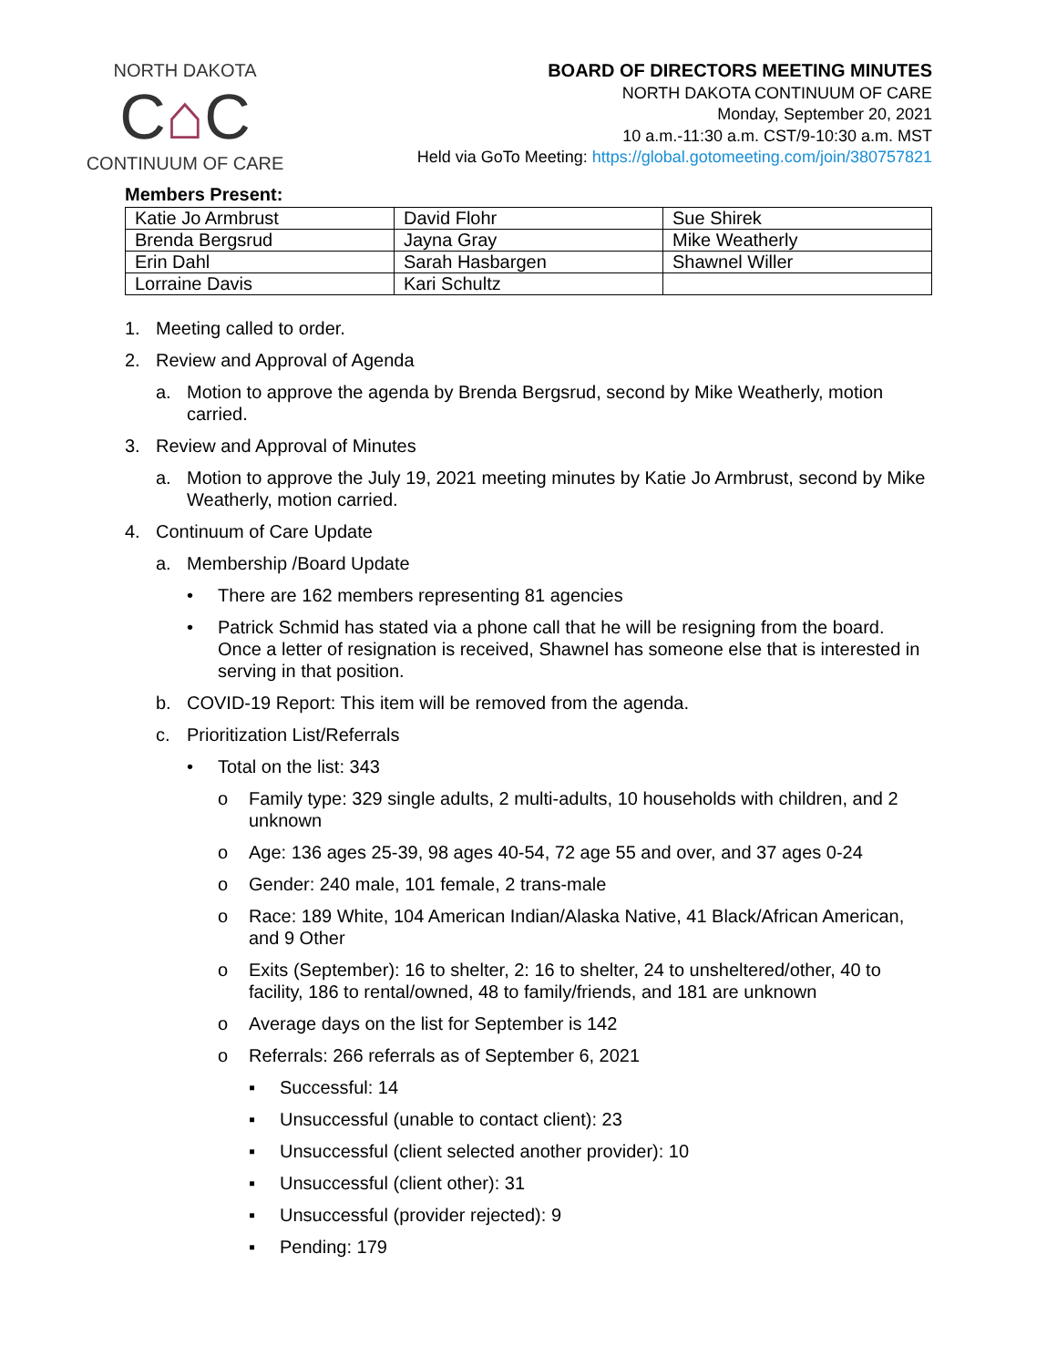NORTH DAKOTA
C⌂C
CONTINUUM OF CARE
BOARD OF DIRECTORS MEETING MINUTES
NORTH DAKOTA CONTINUUM OF CARE
Monday, September 20, 2021
10 a.m.-11:30 a.m. CST/9-10:30 a.m. MST
Held via GoTo Meeting: https://global.gotomeeting.com/join/380757821
Members Present:
| Katie Jo Armbrust | David Flohr | Sue Shirek |
| Brenda Bergsrud | Jayna Gray | Mike Weatherly |
| Erin Dahl | Sarah Hasbargen | Shawnel Willer |
| Lorraine Davis | Kari Schultz | |
1. Meeting called to order.
2. Review and Approval of Agenda
a. Motion to approve the agenda by Brenda Bergsrud, second by Mike Weatherly, motion carried.
3. Review and Approval of Minutes
a. Motion to approve the July 19, 2021 meeting minutes by Katie Jo Armbrust, second by Mike Weatherly, motion carried.
4. Continuum of Care Update
a. Membership /Board Update
• There are 162 members representing 81 agencies
• Patrick Schmid has stated via a phone call that he will be resigning from the board. Once a letter of resignation is received, Shawnel has someone else that is interested in serving in that position.
b. COVID-19 Report: This item will be removed from the agenda.
c. Prioritization List/Referrals
• Total on the list: 343
o Family type: 329 single adults, 2 multi-adults, 10 households with children, and 2 unknown
o Age: 136 ages 25-39, 98 ages 40-54, 72 age 55 and over, and 37 ages 0-24
o Gender: 240 male, 101 female, 2 trans-male
o Race: 189 White, 104 American Indian/Alaska Native, 41 Black/African American, and 9 Other
o Exits (September): 16 to shelter, 2: 16 to shelter, 24 to unsheltered/other, 40 to facility, 186 to rental/owned, 48 to family/friends, and 181 are unknown
o Average days on the list for September is 142
o Referrals: 266 referrals as of September 6, 2021
▪ Successful: 14
▪ Unsuccessful (unable to contact client): 23
▪ Unsuccessful (client selected another provider): 10
▪ Unsuccessful (client other): 31
▪ Unsuccessful (provider rejected): 9
▪ Pending: 179